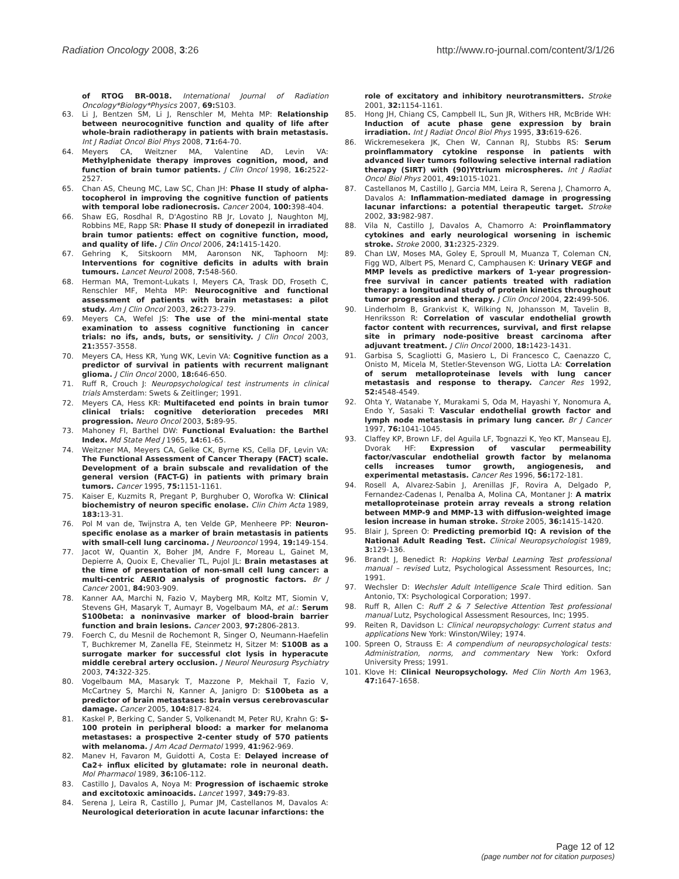Radiation Oncology 2008, 3:26 http://www.ro-journal.com/content/3/1/26
of RTOG BR-0018. International Journal of Radiation Oncology*Biology*Physics 2007, 69: S103.
63. Li J, Bentzen SM, Li J, Renschler M, Mehta MP: Relationship between neurocognitive function and quality of life after whole-brain radiotherapy in patients with brain metastasis. Int J Radiat Oncol Biol Phys 2008, 71: 64-70.
64. Meyers CA, Weitzner MA, Valentine AD, Levin VA: Methylphenidate therapy improves cognition, mood, and function of brain tumor patients. J Clin Oncol 1998, 16: 2522-2527.
65. Chan AS, Cheung MC, Law SC, Chan JH: Phase II study of alpha-tocopherol in improving the cognitive function of patients with temporal lobe radionecrosis. Cancer 2004, 100: 398-404.
66. Shaw EG, Rosdhal R, D'Agostino RB Jr, Lovato J, Naughton MJ, Robbins ME, Rapp SR: Phase II study of donepezil in irradiated brain tumor patients: effect on cognitive function, mood, and quality of life. J Clin Oncol 2006, 24: 1415-1420.
67. Gehring K, Sitskoorn MM, Aaronson NK, Taphoorn MJ: Interventions for cognitive deficits in adults with brain tumours. Lancet Neurol 2008, 7: 548-560.
68. Herman MA, Tremont-Lukats I, Meyers CA, Trask DD, Froseth C, Renschler MF, Mehta MP: Neurocognitive and functional assessment of patients with brain metastases: a pilot study. Am J Clin Oncol 2003, 26: 273-279.
69. Meyers CA, Wefel JS: The use of the mini-mental state examination to assess cognitive functioning in cancer trials: no ifs, ands, buts, or sensitivity. J Clin Oncol 2003, 21: 3557-3558.
70. Meyers CA, Hess KR, Yung WK, Levin VA: Cognitive function as a predictor of survival in patients with recurrent malignant glioma. J Clin Oncol 2000, 18: 646-650.
71. Ruff R, Crouch J: Neuropsychological test instruments in clinical trials Amsterdam: Swets & Zeitlinger; 1991.
72. Meyers CA, Hess KR: Multifaceted end points in brain tumor clinical trials: cognitive deterioration precedes MRI progression. Neuro Oncol 2003, 5: 89-95.
73. Mahoney FI, Barthel DW: Functional Evaluation: the Barthel Index. Md State Med J 1965, 14: 61-65.
74. Weitzner MA, Meyers CA, Gelke CK, Byrne KS, Cella DF, Levin VA: The Functional Assessment of Cancer Therapy (FACT) scale. Development of a brain subscale and revalidation of the general version (FACT-G) in patients with primary brain tumors. Cancer 1995, 75: 1151-1161.
75. Kaiser E, Kuzmits R, Pregant P, Burghuber O, Worofka W: Clinical biochemistry of neuron specific enolase. Clin Chim Acta 1989, 183: 13-31.
76. Pol M van de, Twijnstra A, ten Velde GP, Menheere PP: Neuron-specific enolase as a marker of brain metastasis in patients with small-cell lung carcinoma. J Neurooncol 1994, 19: 149-154.
77. Jacot W, Quantin X, Boher JM, Andre F, Moreau L, Gainet M, Depierre A, Quoix E, Chevalier TL, Pujol JL: Brain metastases at the time of presentation of non-small cell lung cancer: a multi-centric AERIO analysis of prognostic factors. Br J Cancer 2001, 84: 903-909.
78. Kanner AA, Marchi N, Fazio V, Mayberg MR, Koltz MT, Siomin V, Stevens GH, Masaryk T, Aumayr B, Vogelbaum MA, et al.: Serum S100beta: a noninvasive marker of blood-brain barrier function and brain lesions. Cancer 2003, 97: 2806-2813.
79. Foerch C, du Mesnil de Rochemont R, Singer O, Neumann-Haefelin T, Buchkremer M, Zanella FE, Steinmetz H, Sitzer M: S100B as a surrogate marker for successful clot lysis in hyperacute middle cerebral artery occlusion. J Neurol Neurosurg Psychiatry 2003, 74: 322-325.
80. Vogelbaum MA, Masaryk T, Mazzone P, Mekhail T, Fazio V, McCartney S, Marchi N, Kanner A, Janigro D: S100beta as a predictor of brain metastases: brain versus cerebrovascular damage. Cancer 2005, 104: 817-824.
81. Kaskel P, Berking C, Sander S, Volkenandt M, Peter RU, Krahn G: S-100 protein in peripheral blood: a marker for melanoma metastases: a prospective 2-center study of 570 patients with melanoma. J Am Acad Dermatol 1999, 41: 962-969.
82. Manev H, Favaron M, Guidotti A, Costa E: Delayed increase of Ca2+ influx elicited by glutamate: role in neuronal death. Mol Pharmacol 1989, 36: 106-112.
83. Castillo J, Davalos A, Noya M: Progression of ischaemic stroke and excitotoxic aminoacids. Lancet 1997, 349: 79-83.
84. Serena J, Leira R, Castillo J, Pumar JM, Castellanos M, Davalos A: Neurological deterioration in acute lacunar infarctions: the
role of excitatory and inhibitory neurotransmitters. Stroke 2001, 32: 1154-1161.
85. Hong JH, Chiang CS, Campbell IL, Sun JR, Withers HR, McBride WH: Induction of acute phase gene expression by brain irradiation. Int J Radiat Oncol Biol Phys 1995, 33: 619-626.
86. Wickremesekera JK, Chen W, Cannan RJ, Stubbs RS: Serum proinflammatory cytokine response in patients with advanced liver tumors following selective internal radiation therapy (SIRT) with (90)Yttrium microspheres. Int J Radiat Oncol Biol Phys 2001, 49: 1015-1021.
87. Castellanos M, Castillo J, Garcia MM, Leira R, Serena J, Chamorro A, Davalos A: Inflammation-mediated damage in progressing lacunar infarctions: a potential therapeutic target. Stroke 2002, 33: 982-987.
88. Vila N, Castillo J, Davalos A, Chamorro A: Proinflammatory cytokines and early neurological worsening in ischemic stroke. Stroke 2000, 31: 2325-2329.
89. Chan LW, Moses MA, Goley E, Sproull M, Muanza T, Coleman CN, Figg WD, Albert PS, Menard C, Camphausen K: Urinary VEGF and MMP levels as predictive markers of 1-year progression-free survival in cancer patients treated with radiation therapy: a longitudinal study of protein kinetics throughout tumor progression and therapy. J Clin Oncol 2004, 22: 499-506.
90. Linderholm B, Grankvist K, Wilking N, Johansson M, Tavelin B, Henriksson R: Correlation of vascular endothelial growth factor content with recurrences, survival, and first relapse site in primary node-positive breast carcinoma after adjuvant treatment. J Clin Oncol 2000, 18: 1423-1431.
91. Garbisa S, Scagliotti G, Masiero L, Di Francesco C, Caenazzo C, Onisto M, Micela M, Stetler-Stevenson WG, Liotta LA: Correlation of serum metalloproteinase levels with lung cancer metastasis and response to therapy. Cancer Res 1992, 52: 4548-4549.
92. Ohta Y, Watanabe Y, Murakami S, Oda M, Hayashi Y, Nonomura A, Endo Y, Sasaki T: Vascular endothelial growth factor and lymph node metastasis in primary lung cancer. Br J Cancer 1997, 76: 1041-1045.
93. Claffey KP, Brown LF, del Aguila LF, Tognazzi K, Yeo KT, Manseau EJ, Dvorak HF: Expression of vascular permeability factor/vascular endothelial growth factor by melanoma cells increases tumor growth, angiogenesis, and experimental metastasis. Cancer Res 1996, 56: 172-181.
94. Rosell A, Alvarez-Sabin J, Arenillas JF, Rovira A, Delgado P, Fernandez-Cadenas I, Penalba A, Molina CA, Montaner J: A matrix metalloproteinase protein array reveals a strong relation between MMP-9 and MMP-13 with diffusion-weighted image lesion increase in human stroke. Stroke 2005, 36: 1415-1420.
95. Blair J, Spreen O: Predicting premorbid IQ: A revision of the National Adult Reading Test. Clinical Neuropsychologist 1989, 3: 129-136.
96. Brandt J, Benedict R: Hopkins Verbal Learning Test professional manual – revised Lutz, Psychological Assessment Resources, Inc; 1991.
97. Wechsler D: Wechsler Adult Intelligence Scale Third edition. San Antonio, TX: Psychological Corporation; 1997.
98. Ruff R, Allen C: Ruff 2 & 7 Selective Attention Test professional manual Lutz, Psychological Assessment Resources, Inc; 1995.
99. Reiten R, Davidson L: Clinical neuropsychology: Current status and applications New York: Winston/Wiley; 1974.
100. Spreen O, Strauss E: A compendium of neuropsychological tests: Administration, norms, and commentary New York: Oxford University Press; 1991.
101. Klove H: Clinical Neuropsychology. Med Clin North Am 1963, 47: 1647-1658.
Page 12 of 12
(page number not for citation purposes)